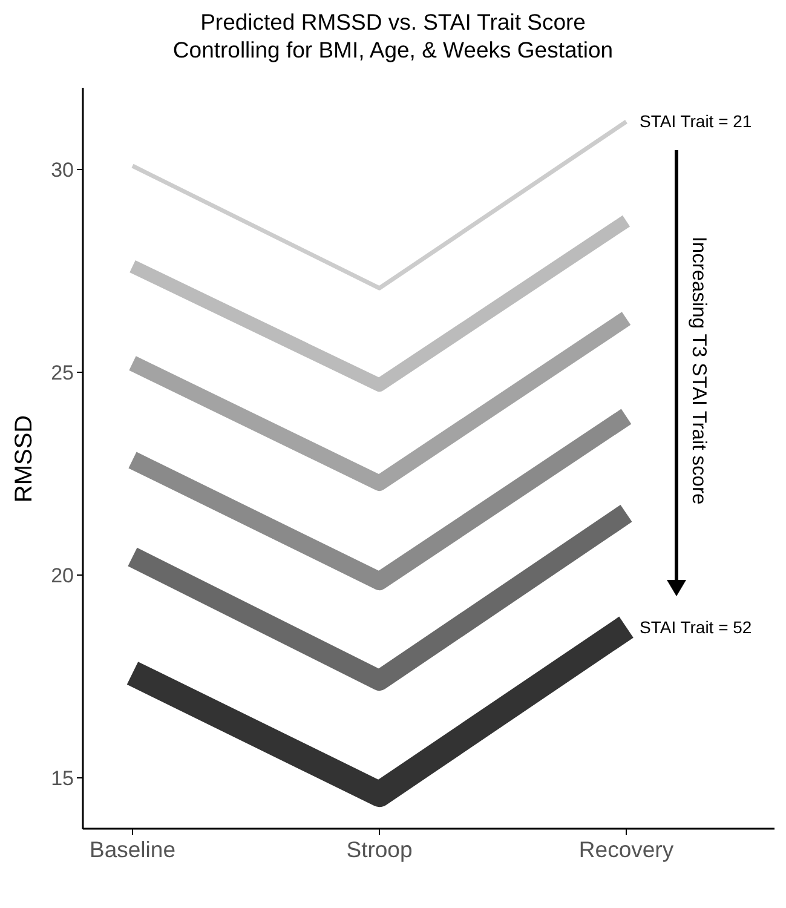Predicted RMSSD vs. STAI Trait Score
Controlling for BMI, Age, & Weeks Gestation
30
25
20
15
Baseline
Stroop
Recovery
RMSSD
STAI Trait = 21
STAI Trait = 52
Increasing T3 STAI Trait score